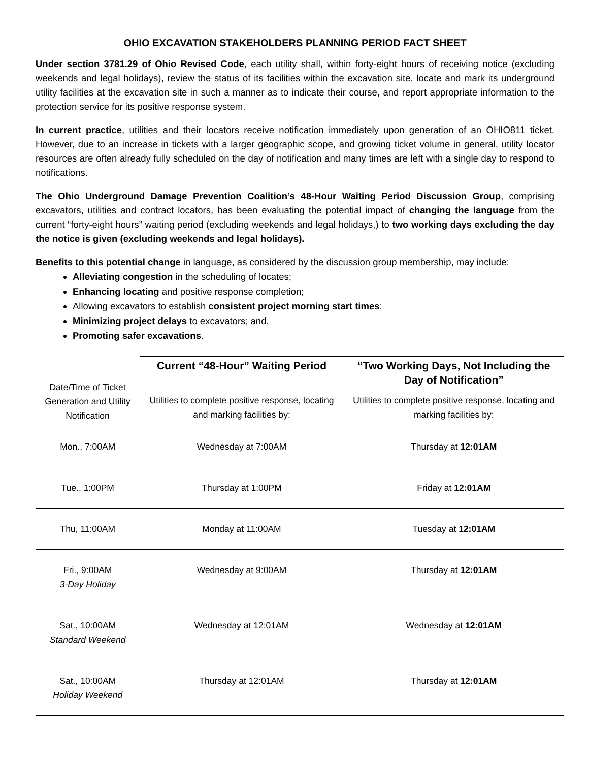OHIO EXCAVATION STAKEHOLDERS PLANNING PERIOD FACT SHEET
Under section 3781.29 of Ohio Revised Code, each utility shall, within forty-eight hours of receiving notice (excluding weekends and legal holidays), review the status of its facilities within the excavation site, locate and mark its underground utility facilities at the excavation site in such a manner as to indicate their course, and report appropriate information to the protection service for its positive response system.
In current practice, utilities and their locators receive notification immediately upon generation of an OHIO811 ticket. However, due to an increase in tickets with a larger geographic scope, and growing ticket volume in general, utility locator resources are often already fully scheduled on the day of notification and many times are left with a single day to respond to notifications.
The Ohio Underground Damage Prevention Coalition’s 48-Hour Waiting Period Discussion Group, comprising excavators, utilities and contract locators, has been evaluating the potential impact of changing the language from the current “forty-eight hours” waiting period (excluding weekends and legal holidays,) to two working days excluding the day the notice is given (excluding weekends and legal holidays).
Benefits to this potential change in language, as considered by the discussion group membership, may include:
Alleviating congestion in the scheduling of locates;
Enhancing locating and positive response completion;
Allowing excavators to establish consistent project morning start times;
Minimizing project delays to excavators; and,
Promoting safer excavations.
| Date/Time of Ticket Generation and Utility Notification | Current “48-Hour” Waiting Period | “Two Working Days, Not Including the Day of Notification” |
| | Utilities to complete positive response, locating and marking facilities by: | Utilities to complete positive response, locating and marking facilities by: |
| Mon., 7:00AM | Wednesday at 7:00AM | Thursday at 12:01AM |
| Tue., 1:00PM | Thursday at 1:00PM | Friday at 12:01AM |
| Thu, 11:00AM | Monday at 11:00AM | Tuesday at 12:01AM |
| Fri., 9:00AM 3-Day Holiday | Wednesday at 9:00AM | Thursday at 12:01AM |
| Sat., 10:00AM Standard Weekend | Wednesday at 12:01AM | Wednesday at 12:01AM |
| Sat., 10:00AM Holiday Weekend | Thursday at 12:01AM | Thursday at 12:01AM |